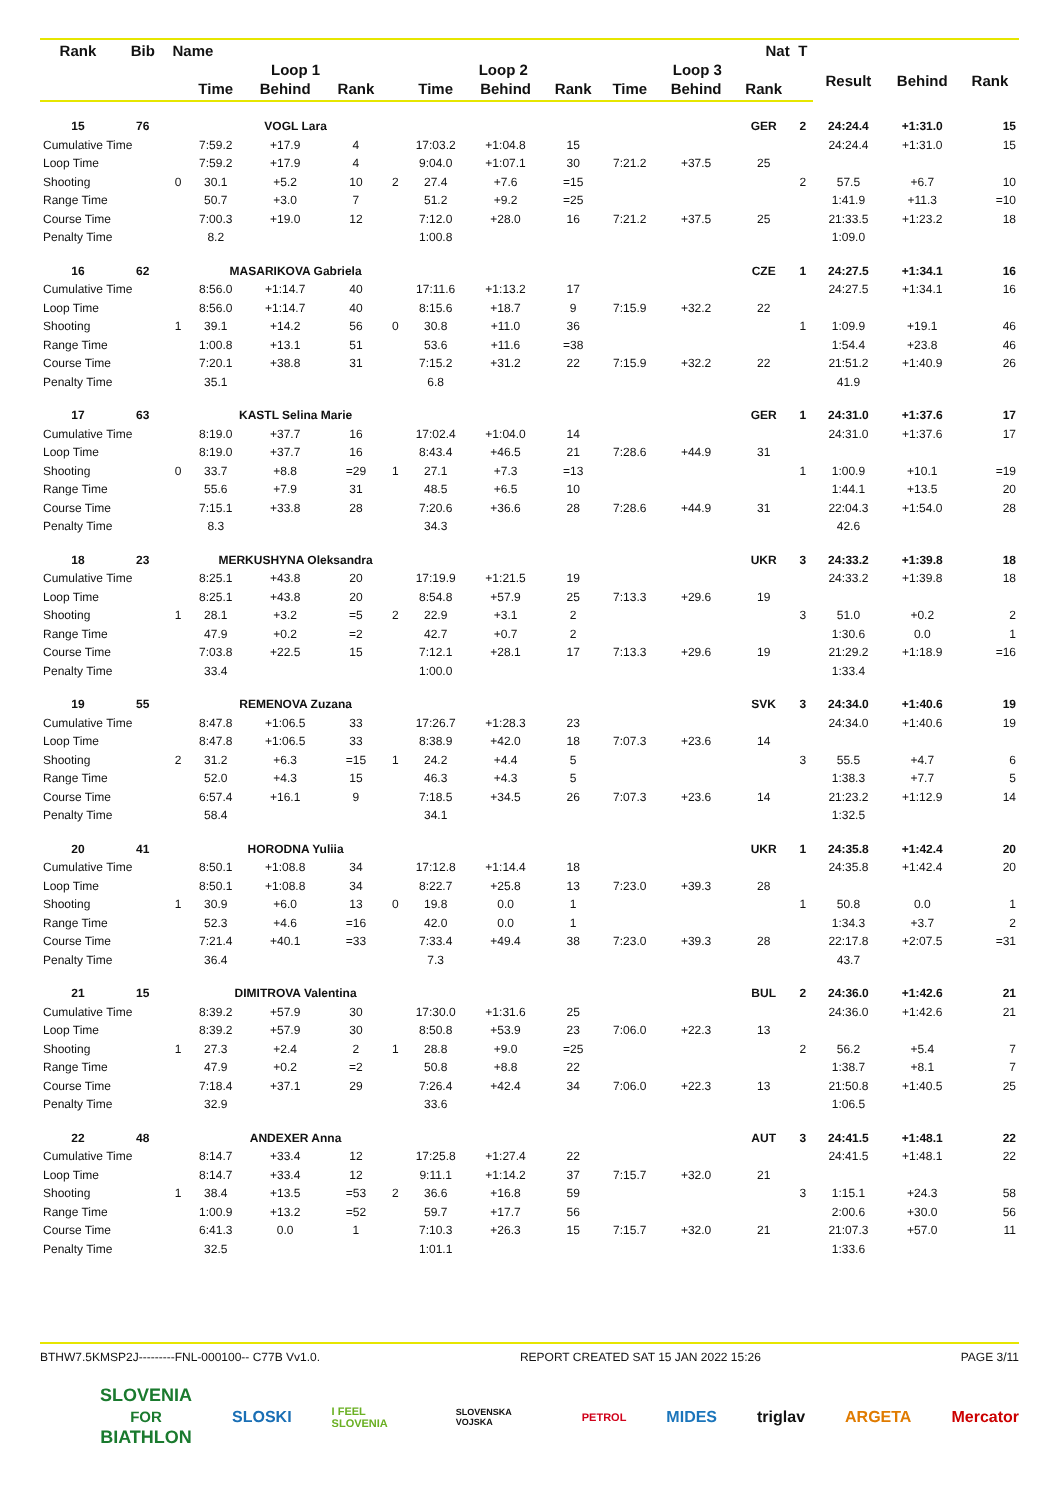| Rank | Bib | Name | | | | | Nat | | | | | | T | | | |
| --- | --- | --- | --- | --- | --- | --- | --- | --- | --- | --- | --- | --- | --- | --- | --- | --- |
| | | | Loop 1 | | | | Loop 2 | | | Loop 3 | | | | Result | Behind | Rank |
| | | | Time | Behind | Rank | | Time | Behind | Rank | Time | Behind | Rank | | | | |
| 15 | 76 | | VOGL Lara | | | | | | | | | GER | 2 | 24:24.4 | +1:31.0 | 15 |
| Cumulative Time | | | 7:59.2 | +17.9 | 4 | | 17:03.2 | +1:04.8 | 15 | | | | | 24:24.4 | +1:31.0 | 15 |
| Loop Time | | | 7:59.2 | +17.9 | 4 | | 9:04.0 | +1:07.1 | 30 | 7:21.2 | +37.5 | 25 | | | | |
| Shooting | | 0 | 30.1 | +5.2 | 10 | 2 | 27.4 | +7.6 | =15 | | | | 2 | 57.5 | +6.7 | 10 |
| Range Time | | | 50.7 | +3.0 | 7 | | 51.2 | +9.2 | =25 | | | | | 1:41.9 | +11.3 | =10 |
| Course Time | | | 7:00.3 | +19.0 | 12 | | 7:12.0 | +28.0 | 16 | 7:21.2 | +37.5 | 25 | | 21:33.5 | +1:23.2 | 18 |
| Penalty Time | | | 8.2 | | | | 1:00.8 | | | | | | | 1:09.0 | | |
| 16 | 62 | | MASARIKOVA Gabriela | | | | | | | | | CZE | 1 | 24:27.5 | +1:34.1 | 16 |
| Cumulative Time | | | 8:56.0 | +1:14.7 | 40 | | 17:11.6 | +1:13.2 | 17 | | | | | 24:27.5 | +1:34.1 | 16 |
| Loop Time | | | 8:56.0 | +1:14.7 | 40 | | 8:15.6 | +18.7 | 9 | 7:15.9 | +32.2 | 22 | | | | |
| Shooting | | 1 | 39.1 | +14.2 | 56 | 0 | 30.8 | +11.0 | 36 | | | | 1 | 1:09.9 | +19.1 | 46 |
| Range Time | | | 1:00.8 | +13.1 | 51 | | 53.6 | +11.6 | =38 | | | | | 1:54.4 | +23.8 | 46 |
| Course Time | | | 7:20.1 | +38.8 | 31 | | 7:15.2 | +31.2 | 22 | 7:15.9 | +32.2 | 22 | | 21:51.2 | +1:40.9 | 26 |
| Penalty Time | | | 35.1 | | | | 6.8 | | | | | | | 41.9 | | |
| 17 | 63 | | KASTL Selina Marie | | | | | | | | | GER | 1 | 24:31.0 | +1:37.6 | 17 |
| Cumulative Time | | | 8:19.0 | +37.7 | 16 | | 17:02.4 | +1:04.0 | 14 | | | | | 24:31.0 | +1:37.6 | 17 |
| Loop Time | | | 8:19.0 | +37.7 | 16 | | 8:43.4 | +46.5 | 21 | 7:28.6 | +44.9 | 31 | | | | |
| Shooting | | 0 | 33.7 | +8.8 | =29 | 1 | 27.1 | +7.3 | =13 | | | | 1 | 1:00.9 | +10.1 | =19 |
| Range Time | | | 55.6 | +7.9 | 31 | | 48.5 | +6.5 | 10 | | | | | 1:44.1 | +13.5 | 20 |
| Course Time | | | 7:15.1 | +33.8 | 28 | | 7:20.6 | +36.6 | 28 | 7:28.6 | +44.9 | 31 | | 22:04.3 | +1:54.0 | 28 |
| Penalty Time | | | 8.3 | | | | 34.3 | | | | | | | 42.6 | | |
| 18 | 23 | | MERKUSHYNA Oleksandra | | | | | | | | | UKR | 3 | 24:33.2 | +1:39.8 | 18 |
| Cumulative Time | | | 8:25.1 | +43.8 | 20 | | 17:19.9 | +1:21.5 | 19 | | | | | 24:33.2 | +1:39.8 | 18 |
| Loop Time | | | 8:25.1 | +43.8 | 20 | | 8:54.8 | +57.9 | 25 | 7:13.3 | +29.6 | 19 | | | | |
| Shooting | | 1 | 28.1 | +3.2 | =5 | 2 | 22.9 | +3.1 | 2 | | | | 3 | 51.0 | +0.2 | 2 |
| Range Time | | | 47.9 | +0.2 | =2 | | 42.7 | +0.7 | 2 | | | | | 1:30.6 | 0.0 | 1 |
| Course Time | | | 7:03.8 | +22.5 | 15 | | 7:12.1 | +28.1 | 17 | 7:13.3 | +29.6 | 19 | | 21:29.2 | +1:18.9 | =16 |
| Penalty Time | | | 33.4 | | | | 1:00.0 | | | | | | | 1:33.4 | | |
| 19 | 55 | | REMENOVA Zuzana | | | | | | | | | SVK | 3 | 24:34.0 | +1:40.6 | 19 |
| Cumulative Time | | | 8:47.8 | +1:06.5 | 33 | | 17:26.7 | +1:28.3 | 23 | | | | | 24:34.0 | +1:40.6 | 19 |
| Loop Time | | | 8:47.8 | +1:06.5 | 33 | | 8:38.9 | +42.0 | 18 | 7:07.3 | +23.6 | 14 | | | | |
| Shooting | | 2 | 31.2 | +6.3 | =15 | 1 | 24.2 | +4.4 | 5 | | | | 3 | 55.5 | +4.7 | 6 |
| Range Time | | | 52.0 | +4.3 | 15 | | 46.3 | +4.3 | 5 | | | | | 1:38.3 | +7.7 | 5 |
| Course Time | | | 6:57.4 | +16.1 | 9 | | 7:18.5 | +34.5 | 26 | 7:07.3 | +23.6 | 14 | | 21:23.2 | +1:12.9 | 14 |
| Penalty Time | | | 58.4 | | | | 34.1 | | | | | | | 1:32.5 | | |
| 20 | 41 | | HORODNA Yuliia | | | | | | | | | UKR | 1 | 24:35.8 | +1:42.4 | 20 |
| Cumulative Time | | | 8:50.1 | +1:08.8 | 34 | | 17:12.8 | +1:14.4 | 18 | | | | | 24:35.8 | +1:42.4 | 20 |
| Loop Time | | | 8:50.1 | +1:08.8 | 34 | | 8:22.7 | +25.8 | 13 | 7:23.0 | +39.3 | 28 | | | | |
| Shooting | | 1 | 30.9 | +6.0 | 13 | 0 | 19.8 | 0.0 | 1 | | | | 1 | 50.8 | 0.0 | 1 |
| Range Time | | | 52.3 | +4.6 | =16 | | 42.0 | 0.0 | 1 | | | | | 1:34.3 | +3.7 | 2 |
| Course Time | | | 7:21.4 | +40.1 | =33 | | 7:33.4 | +49.4 | 38 | 7:23.0 | +39.3 | 28 | | 22:17.8 | +2:07.5 | =31 |
| Penalty Time | | | 36.4 | | | | 7.3 | | | | | | | 43.7 | | |
| 21 | 15 | | DIMITROVA Valentina | | | | | | | | | BUL | 2 | 24:36.0 | +1:42.6 | 21 |
| Cumulative Time | | | 8:39.2 | +57.9 | 30 | | 17:30.0 | +1:31.6 | 25 | | | | | 24:36.0 | +1:42.6 | 21 |
| Loop Time | | | 8:39.2 | +57.9 | 30 | | 8:50.8 | +53.9 | 23 | 7:06.0 | +22.3 | 13 | | | | |
| Shooting | | 1 | 27.3 | +2.4 | 2 | 1 | 28.8 | +9.0 | =25 | | | | 2 | 56.2 | +5.4 | 7 |
| Range Time | | | 47.9 | +0.2 | =2 | | 50.8 | +8.8 | 22 | | | | | 1:38.7 | +8.1 | 7 |
| Course Time | | | 7:18.4 | +37.1 | 29 | | 7:26.4 | +42.4 | 34 | 7:06.0 | +22.3 | 13 | | 21:50.8 | +1:40.5 | 25 |
| Penalty Time | | | 32.9 | | | | 33.6 | | | | | | | 1:06.5 | | |
| 22 | 48 | | ANDEXER Anna | | | | | | | | | AUT | 3 | 24:41.5 | +1:48.1 | 22 |
| Cumulative Time | | | 8:14.7 | +33.4 | 12 | | 17:25.8 | +1:27.4 | 22 | | | | | 24:41.5 | +1:48.1 | 22 |
| Loop Time | | | 8:14.7 | +33.4 | 12 | | 9:11.1 | +1:14.2 | 37 | 7:15.7 | +32.0 | 21 | | | | |
| Shooting | | 1 | 38.4 | +13.5 | =53 | 2 | 36.6 | +16.8 | 59 | | | | 3 | 1:15.1 | +24.3 | 58 |
| Range Time | | | 1:00.9 | +13.2 | =52 | | 59.7 | +17.7 | 56 | | | | | 2:00.6 | +30.0 | 56 |
| Course Time | | | 6:41.3 | 0.0 | 1 | | 7:10.3 | +26.3 | 15 | 7:15.7 | +32.0 | 21 | | 21:07.3 | +57.0 | 11 |
| Penalty Time | | | 32.5 | | | | 1:01.1 | | | | | | | 1:33.6 | | |
BTHW7.5KMSP2J---------FNL-000100-- C77B Vv1.0. REPORT CREATED SAT 15 JAN 2022 15:26 PAGE 3/11
SLOVENIA
FOR
BIATHLON SLOSKI I FEEL SLOVENIA SLOVENSKA VOJSKA PETROL MIDES triglav ARGETA Mercator